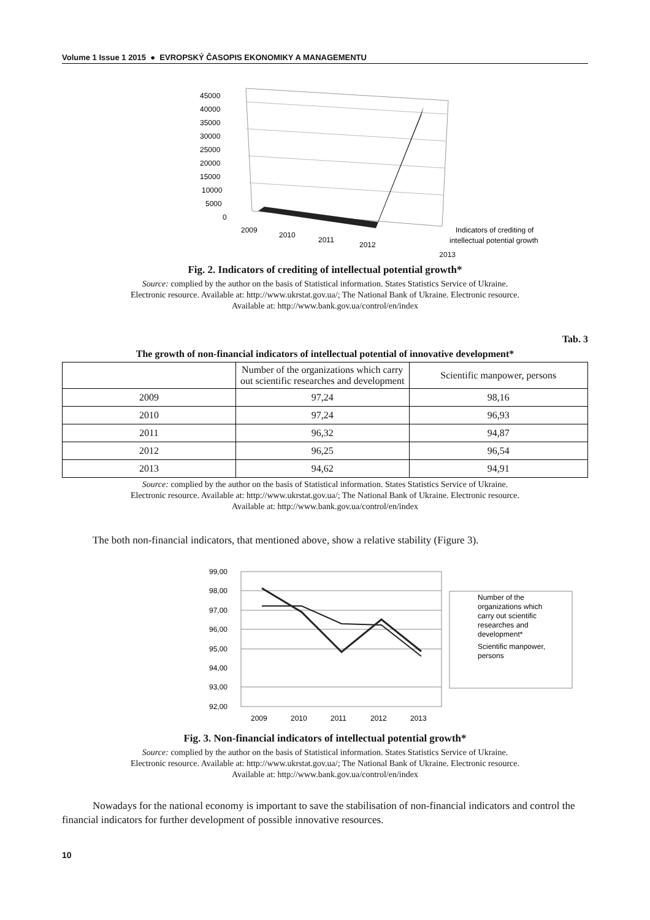Volume 1 Issue 1 2015 ● EVROPSKÝ ČASOPIS EKONOMIKY A MANAGEMENTU
45000
40000
35000
30000
25000
20000
15000
10000
5000
0
2009
2010
2011
2012
Indicators of crediting of
intellectual potential growth
2013
Fig. 2. Indicators of crediting of intellectual potential growth*
Source: complied by the author on the basis of Statistical information. States Statistics Service of Ukraine.
Electronic resource. Available at: http://www.ukrstat.gov.ua/; The National Bank of Ukraine. Electronic resource.
Available at: http://www.bank.gov.ua/control/en/index
Tab. 3
The growth of non-financial indicators of intellectual potential of innovative development*
| | Number of the organizations which carry out scientific researches and development | Scientific manpower, persons |
| --- | --- | --- |
| 2009 | 97,24 | 98,16 |
| 2010 | 97,24 | 96,93 |
| 2011 | 96,32 | 94,87 |
| 2012 | 96,25 | 96,54 |
| 2013 | 94,62 | 94,91 |
Source: complied by the author on the basis of Statistical information. States Statistics Service of Ukraine.
Electronic resource. Available at: http://www.ukrstat.gov.ua/; The National Bank of Ukraine. Electronic resource.
Available at: http://www.bank.gov.ua/control/en/index
The both non-financial indicators, that mentioned above, show a relative stability (Figure 3).
99,00
98,00
97,00
96,00
95,00
94,00
93,00
92,00
2009
2010
2011
2012
2013
Number of the
organizations which
carry out scientific
researches and
development*
Scientific manpower,
persons
Fig. 3. Non-financial indicators of intellectual potential growth*
Source: complied by the author on the basis of Statistical information. States Statistics Service of Ukraine.
Electronic resource. Available at: http://www.ukrstat.gov.ua/; The National Bank of Ukraine. Electronic resource.
Available at: http://www.bank.gov.ua/control/en/index
Nowadays for the national economy is important to save the stabilisation of non-financial indicators and control the financial indicators for further development of possible innovative resources.
10